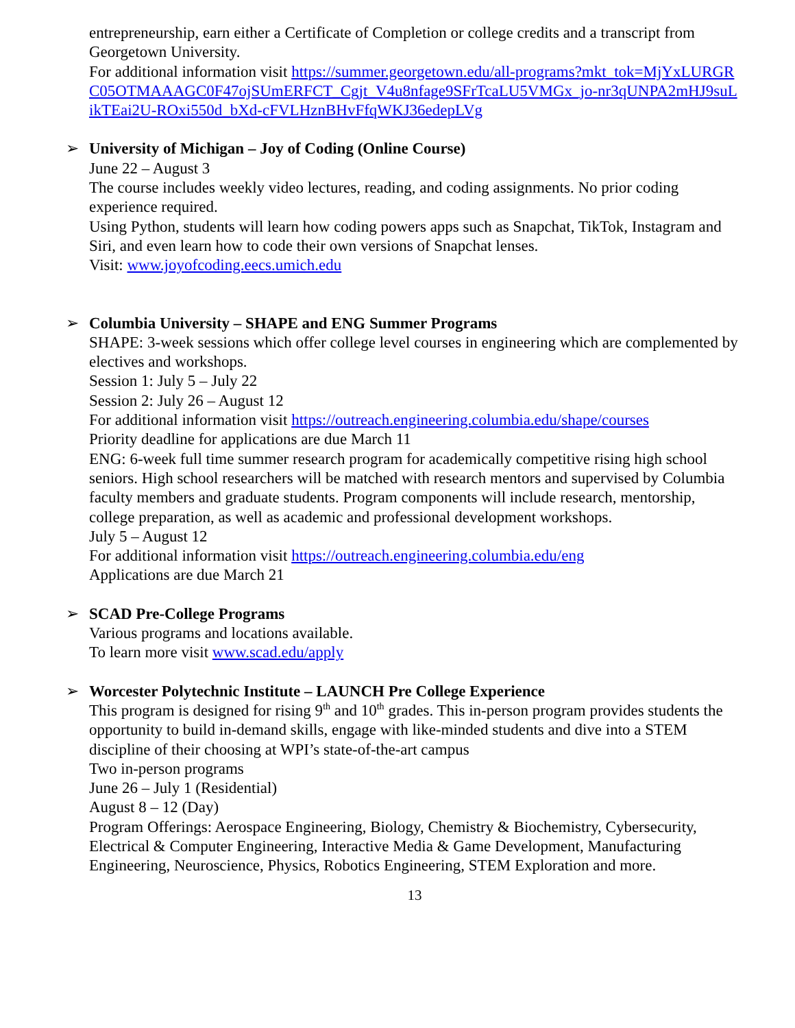entrepreneurship, earn either a Certificate of Completion or college credits and a transcript from Georgetown University.
For additional information visit https://summer.georgetown.edu/all-programs?mkt_tok=MjYxLURGRC05OTMAAAGC0F47ojSUmERFCT_Cgjt_V4u8nfage9SFrTcaLU5VMGx_jo-nr3qUNPA2mHJ9suLikTEai2U-ROxi550d_bXd-cFVLHznBHvFfqWKJ36edepLVg
➢
University of Michigan – Joy of Coding (Online Course)
June 22 – August 3
The course includes weekly video lectures, reading, and coding assignments. No prior coding experience required.
Using Python, students will learn how coding powers apps such as Snapchat, TikTok, Instagram and Siri, and even learn how to code their own versions of Snapchat lenses.
Visit: www.joyofcoding.eecs.umich.edu
➢
Columbia University – SHAPE and ENG Summer Programs
SHAPE: 3-week sessions which offer college level courses in engineering which are complemented by electives and workshops.
Session 1: July 5 – July 22
Session 2: July 26 – August 12
For additional information visit https://outreach.engineering.columbia.edu/shape/courses
Priority deadline for applications are due March 11
ENG: 6-week full time summer research program for academically competitive rising high school seniors. High school researchers will be matched with research mentors and supervised by Columbia faculty members and graduate students. Program components will include research, mentorship, college preparation, as well as academic and professional development workshops.
July 5 – August 12
For additional information visit https://outreach.engineering.columbia.edu/eng
Applications are due March 21
➢
SCAD Pre-College Programs
Various programs and locations available.
To learn more visit www.scad.edu/apply
➢
Worcester Polytechnic Institute – LAUNCH Pre College Experience
This program is designed for rising 9<sup>th</sup> and 10<sup>th</sup> grades. This in-person program provides students the opportunity to build in-demand skills, engage with like-minded students and dive into a STEM discipline of their choosing at WPI’s state-of-the-art campus
Two in-person programs
June 26 – July 1 (Residential)
August 8 – 12 (Day)
Program Offerings: Aerospace Engineering, Biology, Chemistry & Biochemistry, Cybersecurity, Electrical & Computer Engineering, Interactive Media & Game Development, Manufacturing Engineering, Neuroscience, Physics, Robotics Engineering, STEM Exploration and more.
13